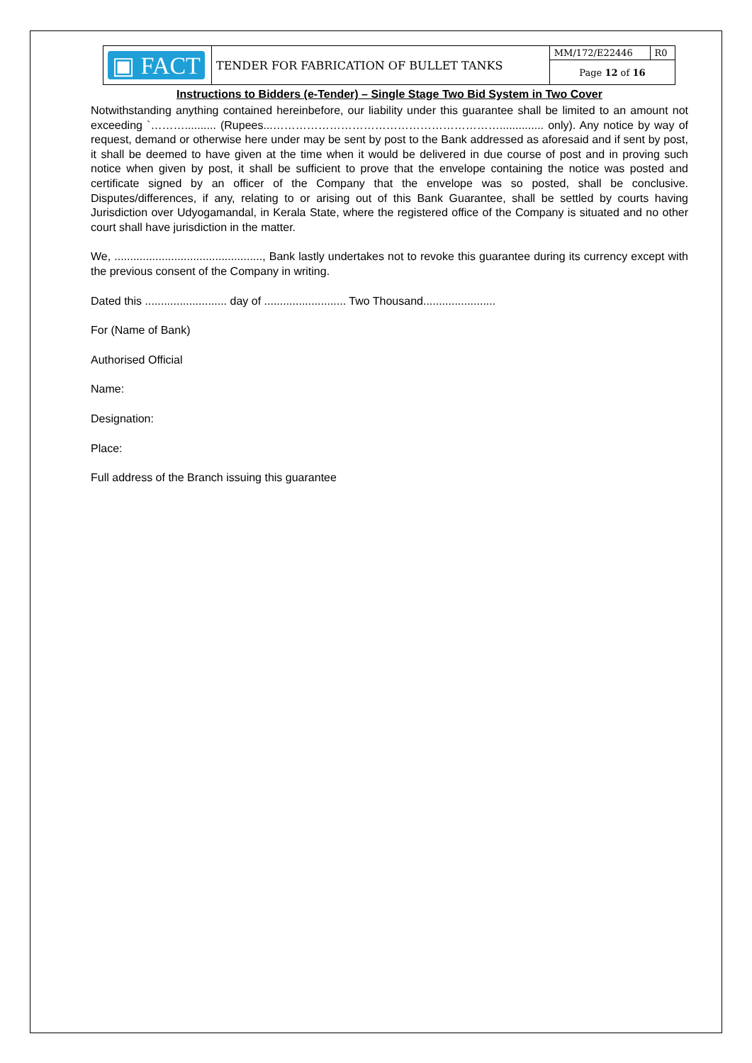| ▣ FACT | TENDER FOR FABRICATION OF BULLET TANKS | MM/172/E22446 | R0 |
| | | Page 12 of 16 | |
Instructions to Bidders (e-Tender) – Single Stage Two Bid System in Two Cover
Notwithstanding anything contained hereinbefore, our liability under this guarantee shall be limited to an amount not exceeding `……….......... (Rupees...…………………………………………………….............. only). Any notice by way of request, demand or otherwise here under may be sent by post to the Bank addressed as aforesaid and if sent by post, it shall be deemed to have given at the time when it would be delivered in due course of post and in proving such notice when given by post, it shall be sufficient to prove that the envelope containing the notice was posted and certificate signed by an officer of the Company that the envelope was so posted, shall be conclusive. Disputes/differences, if any, relating to or arising out of this Bank Guarantee, shall be settled by courts having Jurisdiction over Udyogamandal, in Kerala State, where the registered office of the Company is situated and no other court shall have jurisdiction in the matter.
We, ..............................................., Bank lastly undertakes not to revoke this guarantee during its currency except with the previous consent of the Company in writing.
Dated this .......................... day of .......................... Two Thousand.......................
For (Name of Bank)
Authorised Official
Name:
Designation:
Place:
Full address of the Branch issuing this guarantee